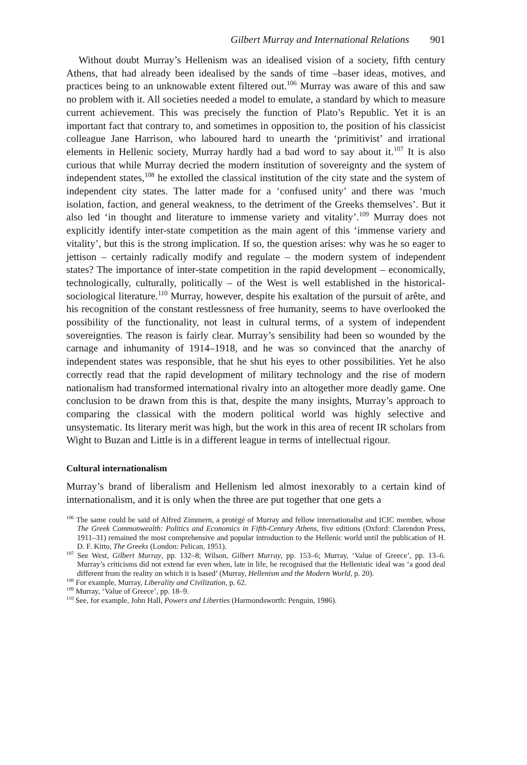Gilbert Murray and International Relations 901
Without doubt Murray’s Hellenism was an idealised vision of a society, fifth century Athens, that had already been idealised by the sands of time –baser ideas, motives, and practices being to an unknowable extent filtered out.<sup>106</sup> Murray was aware of this and saw no problem with it. All societies needed a model to emulate, a standard by which to measure current achievement. This was precisely the function of Plato’s Republic. Yet it is an important fact that contrary to, and sometimes in opposition to, the position of his classicist colleague Jane Harrison, who laboured hard to unearth the ‘primitivist’ and irrational elements in Hellenic society, Murray hardly had a bad word to say about it.<sup>107</sup> It is also curious that while Murray decried the modern institution of sovereignty and the system of independent states,<sup>108</sup> he extolled the classical institution of the city state and the system of independent city states. The latter made for a ‘confused unity’ and there was ‘much isolation, faction, and general weakness, to the detriment of the Greeks themselves’. But it also led ‘in thought and literature to immense variety and vitality’.<sup>109</sup> Murray does not explicitly identify inter-state competition as the main agent of this ‘immense variety and vitality’, but this is the strong implication. If so, the question arises: why was he so eager to jettison – certainly radically modify and regulate – the modern system of independent states? The importance of inter-state competition in the rapid development – economically, technologically, culturally, politically – of the West is well established in the historical-sociological literature.<sup>110</sup> Murray, however, despite his exaltation of the pursuit of arête, and his recognition of the constant restlessness of free humanity, seems to have overlooked the possibility of the functionality, not least in cultural terms, of a system of independent sovereignties. The reason is fairly clear. Murray’s sensibility had been so wounded by the carnage and inhumanity of 1914–1918, and he was so convinced that the anarchy of independent states was responsible, that he shut his eyes to other possibilities. Yet he also correctly read that the rapid development of military technology and the rise of modern nationalism had transformed international rivalry into an altogether more deadly game. One conclusion to be drawn from this is that, despite the many insights, Murray’s approach to comparing the classical with the modern political world was highly selective and unsystematic. Its literary merit was high, but the work in this area of recent IR scholars from Wight to Buzan and Little is in a different league in terms of intellectual rigour.
Cultural internationalism
Murray’s brand of liberalism and Hellenism led almost inexorably to a certain kind of internationalism, and it is only when the three are put together that one gets a
<sup>106</sup> The same could be said of Alfred Zimmern, a protégé of Murray and fellow internationalist and ICIC member, whose The Greek Commonwealth: Politics and Economics in Fifth-Century Athens, five editions (Oxford: Clarendon Press, 1911–31) remained the most comprehensive and popular introduction to the Hellenic world until the publication of H. D. F. Kitto, The Greeks (London: Pelican, 1951).
<sup>107</sup> See West, Gilbert Murray, pp. 132–8; Wilson, Gilbert Murray, pp. 153–6; Murray, ‘Value of Greece’, pp. 13–6. Murray’s criticisms did not extend far even when, late in life, he recognised that the Hellenistic ideal was ‘a good deal different from the reality on which it is based’ (Murray, Hellenism and the Modern World, p. 20).
<sup>108</sup> For example, Murray, Liberality and Civilization, p. 62.
<sup>109</sup> Murray, ‘Value of Greece’, pp. 18–9.
<sup>110</sup> See, for example, John Hall, Powers and Liberties (Harmondsworth: Penguin, 1986).